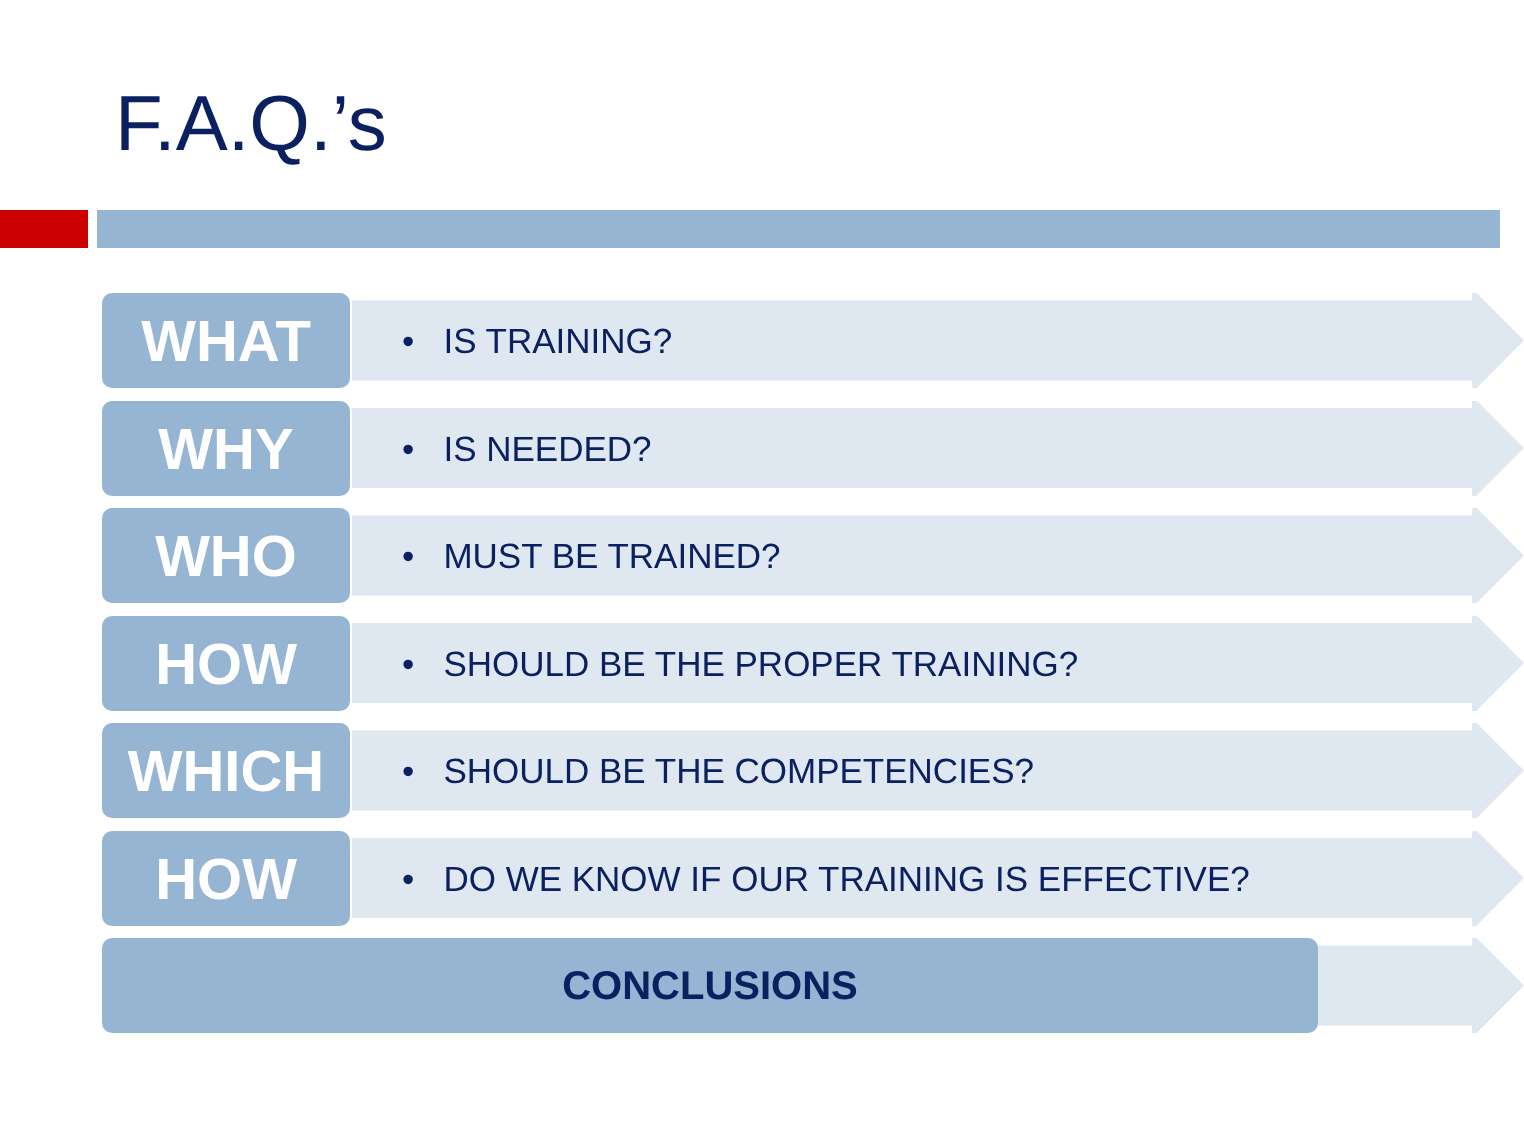F.A.Q.’s
WHAT • IS TRAINING?
WHY • IS NEEDED?
WHO • MUST BE TRAINED?
HOW
• SHOULD BE THE PROPER TRAINING?
WHICH
• SHOULD BE THE COMPETENCIES?
HOW
• DO WE KNOW IF OUR TRAINING IS EFFECTIVE?
CONCLUSIONS